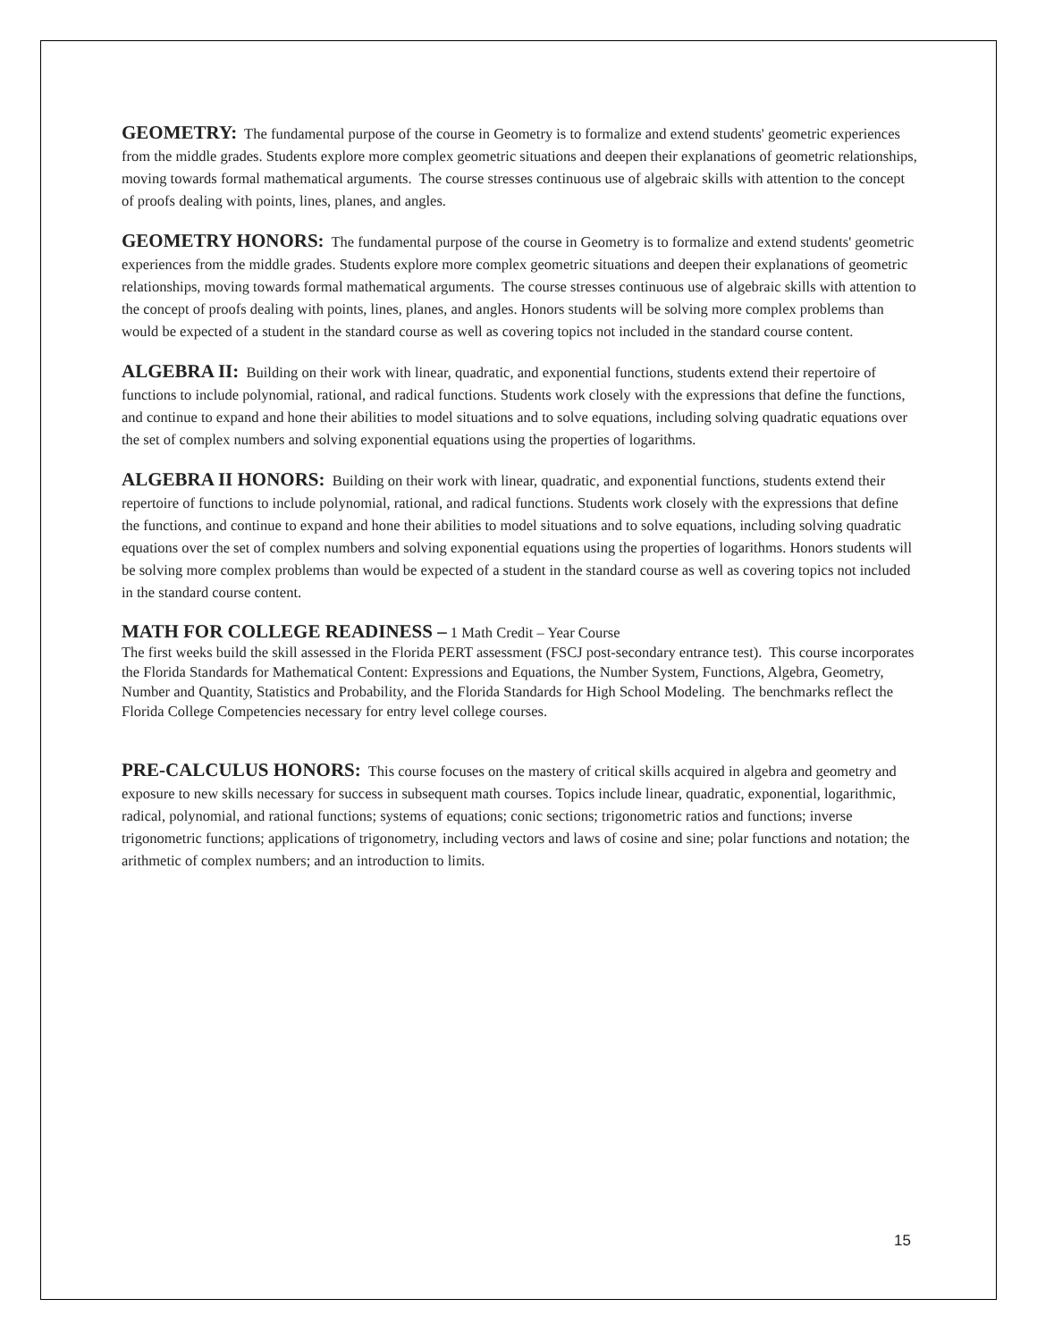GEOMETRY: The fundamental purpose of the course in Geometry is to formalize and extend students' geometric experiences from the middle grades. Students explore more complex geometric situations and deepen their explanations of geometric relationships, moving towards formal mathematical arguments. The course stresses continuous use of algebraic skills with attention to the concept of proofs dealing with points, lines, planes, and angles.
GEOMETRY HONORS: The fundamental purpose of the course in Geometry is to formalize and extend students' geometric experiences from the middle grades. Students explore more complex geometric situations and deepen their explanations of geometric relationships, moving towards formal mathematical arguments. The course stresses continuous use of algebraic skills with attention to the concept of proofs dealing with points, lines, planes, and angles. Honors students will be solving more complex problems than would be expected of a student in the standard course as well as covering topics not included in the standard course content.
ALGEBRA II: Building on their work with linear, quadratic, and exponential functions, students extend their repertoire of functions to include polynomial, rational, and radical functions. Students work closely with the expressions that define the functions, and continue to expand and hone their abilities to model situations and to solve equations, including solving quadratic equations over the set of complex numbers and solving exponential equations using the properties of logarithms.
ALGEBRA II HONORS: Building on their work with linear, quadratic, and exponential functions, students extend their repertoire of functions to include polynomial, rational, and radical functions. Students work closely with the expressions that define the functions, and continue to expand and hone their abilities to model situations and to solve equations, including solving quadratic equations over the set of complex numbers and solving exponential equations using the properties of logarithms. Honors students will be solving more complex problems than would be expected of a student in the standard course as well as covering topics not included in the standard course content.
MATH FOR COLLEGE READINESS – 1 Math Credit – Year Course
The first weeks build the skill assessed in the Florida PERT assessment (FSCJ post-secondary entrance test). This course incorporates the Florida Standards for Mathematical Content: Expressions and Equations, the Number System, Functions, Algebra, Geometry, Number and Quantity, Statistics and Probability, and the Florida Standards for High School Modeling. The benchmarks reflect the Florida College Competencies necessary for entry level college courses.
PRE-CALCULUS HONORS: This course focuses on the mastery of critical skills acquired in algebra and geometry and exposure to new skills necessary for success in subsequent math courses. Topics include linear, quadratic, exponential, logarithmic, radical, polynomial, and rational functions; systems of equations; conic sections; trigonometric ratios and functions; inverse trigonometric functions; applications of trigonometry, including vectors and laws of cosine and sine; polar functions and notation; the arithmetic of complex numbers; and an introduction to limits.
15